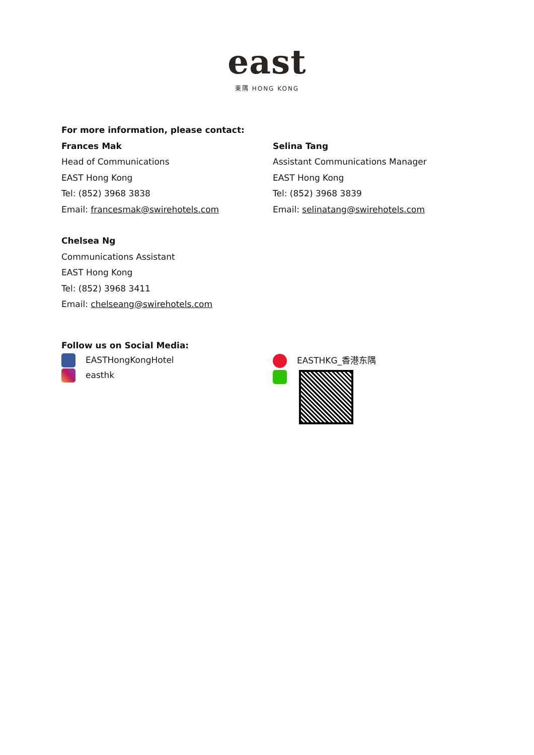east
東隅 HONG KONG
For more information, please contact:
Frances Mak
Head of Communications
EAST Hong Kong
Tel: (852) 3968 3838
Email: francesmak@swirehotels.com
Selina Tang
Assistant Communications Manager
EAST Hong Kong
Tel: (852) 3968 3839
Email: selinatang@swirehotels.com
Chelsea Ng
Communications Assistant
EAST Hong Kong
Tel: (852) 3968 3411
Email: chelseang@swirehotels.com
Follow us on Social Media:
EASTHongKongHotel
easthk
EASTHKG_香港东隅